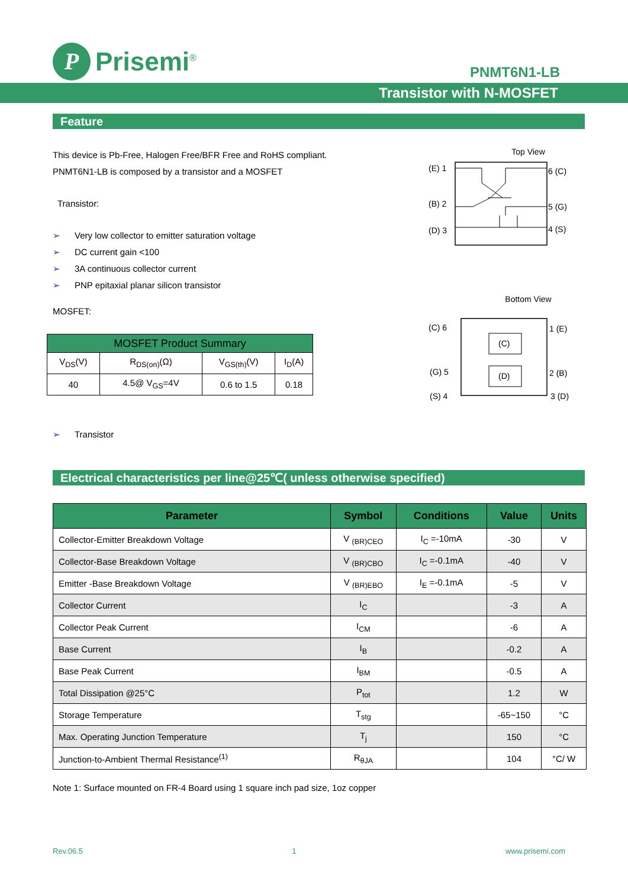P
Prisemi<sup>®</sup>
PNMT6N1-LB
Transistor with N-MOSFET
Feature
This device is Pb-Free, Halogen Free/BFR Free and RoHS compliant.
PNMT6N1-LB is composed by a transistor and a MOSFET
Transistor:
➢ Very low collector to emitter saturation voltage
➢ DC current gain <100
➢ 3A continuous collector current
➢ PNP epitaxial planar silicon transistor
MOSFET:
| MOSFET Product Summary | | | |
| --- | --- | --- | --- |
| V<sub>DS</sub>(V) | R<sub>DS(on)</sub>(Ω) | V<sub>GS(th)</sub>(V) | I<sub>D</sub>(A) |
| 40 | 4.5@ V<sub>GS</sub>=4V | 0.6 to 1.5 | 0.18 |
➢ Transistor
Top View
(E) 1
(B) 2
(D) 3
6 (C)
5 (G)
4 (S)
Bottom View
(C) 6
(G) 5
(S) 4
1 (E)
2 (B)
3 (D)
(C)
(D)
Electrical characteristics per line@25℃( unless otherwise specified)
| Parameter | Symbol | Conditions | Value | Units |
| --- | --- | --- | --- | --- |
| Collector-Emitter Breakdown Voltage | V <sub>(BR)CEO</sub> | I<sub>C</sub> =-10mA | -30 | V |
| Collector-Base Breakdown Voltage | V <sub>(BR)CBO</sub> | I<sub>C</sub> =-0.1mA | -40 | V |
| Emitter -Base Breakdown Voltage | V <sub>(BR)EBO</sub> | I<sub>E</sub> =-0.1mA | -5 | V |
| Collector Current | I<sub>C</sub> | | -3 | A |
| Collector Peak Current | I<sub>CM</sub> | | -6 | A |
| Base Current | I<sub>B</sub> | | -0.2 | A |
| Base Peak Current | I<sub>BM</sub> | | -0.5 | A |
| Total Dissipation @25°C | P<sub>tot</sub> | | 1.2 | W |
| Storage Temperature | T<sub>stg</sub> | | -65~150 | °C |
| Max. Operating Junction Temperature | T<sub>j</sub> | | 150 | °C |
| Junction-to-Ambient Thermal Resistance<sup>(1)</sup> | R<sub>θJA</sub> | | 104 | °C/ W |
Note 1: Surface mounted on FR-4 Board using 1 square inch pad size, 1oz copper
Rev.06.5 1 www.prisemi.com